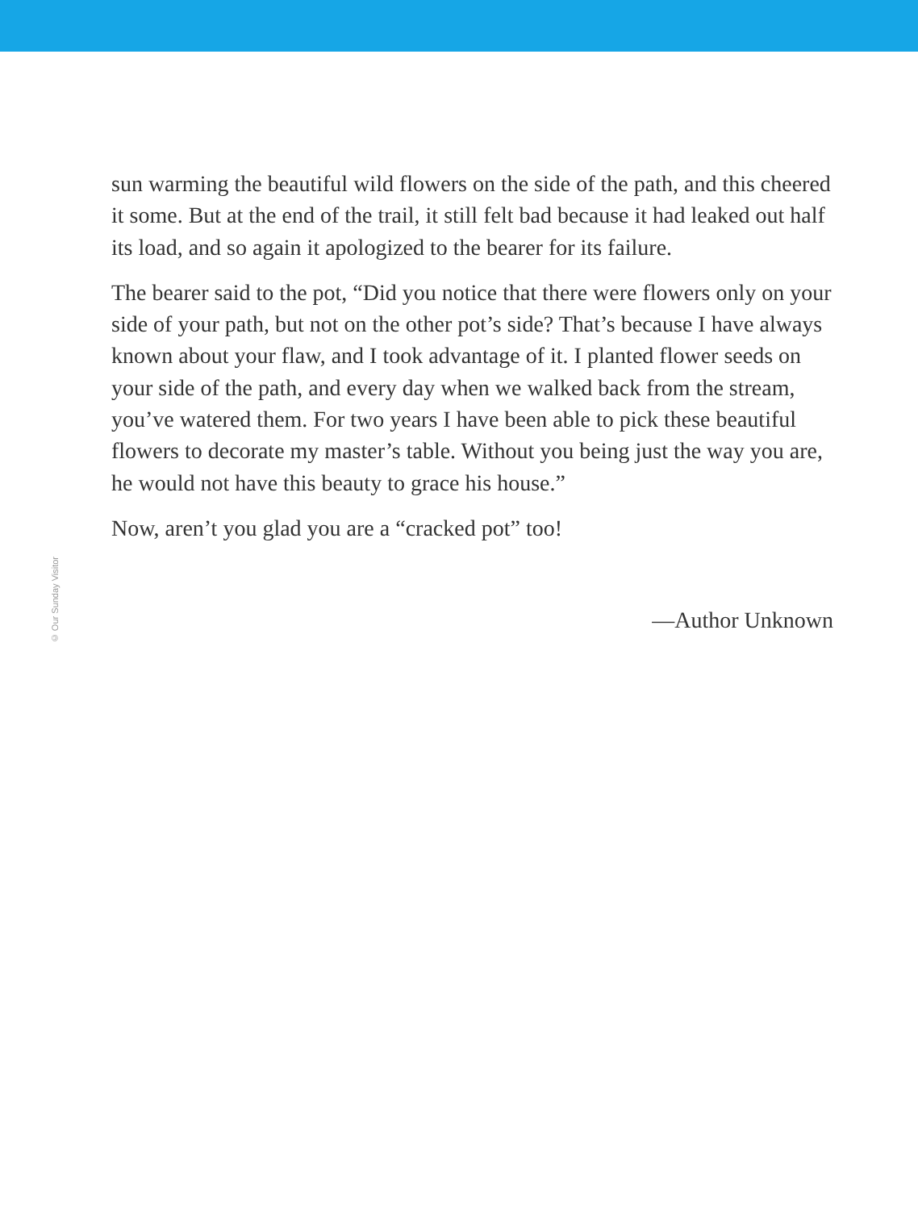© Our Sunday Visitor
sun warming the beautiful wild flowers on the side of the path, and this cheered it some. But at the end of the trail, it still felt bad because it had leaked out half its load, and so again it apologized to the bearer for its failure.
The bearer said to the pot, “Did you notice that there were flowers only on your side of your path, but not on the other pot’s side? That’s because I have always known about your flaw, and I took advantage of it. I planted flower seeds on your side of the path, and every day when we walked back from the stream, you’ve watered them. For two years I have been able to pick these beautiful flowers to decorate my master’s table. Without you being just the way you are, he would not have this beauty to grace his house.”
Now, aren’t you glad you are a “cracked pot” too!
—Author Unknown